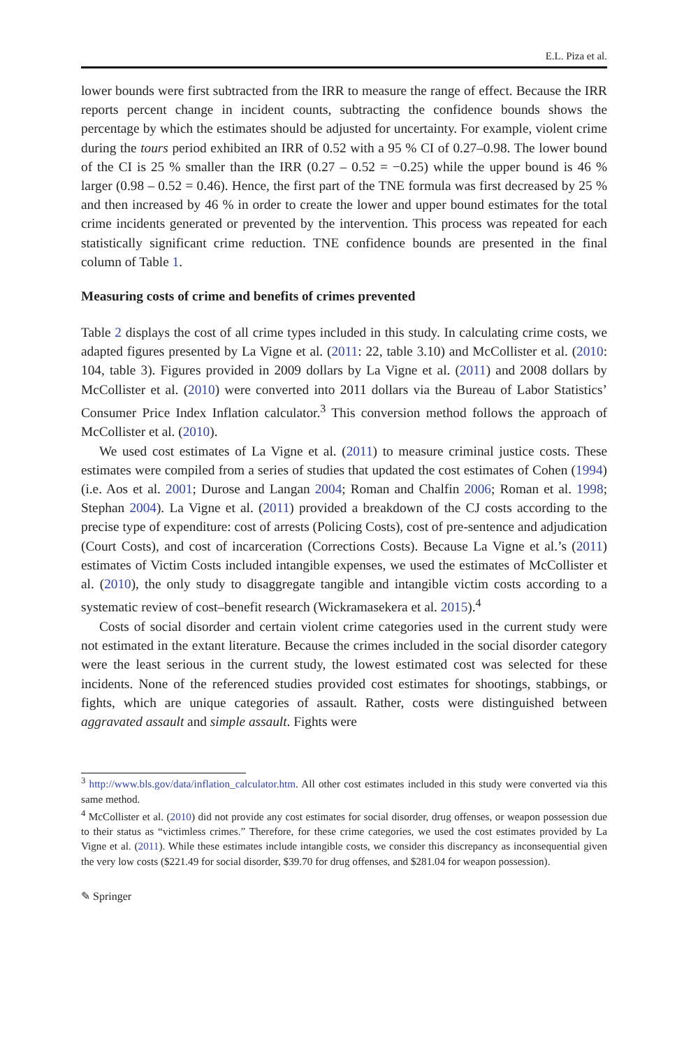E.L. Piza et al.
lower bounds were first subtracted from the IRR to measure the range of effect. Because the IRR reports percent change in incident counts, subtracting the confidence bounds shows the percentage by which the estimates should be adjusted for uncertainty. For example, violent crime during the tours period exhibited an IRR of 0.52 with a 95 % CI of 0.27–0.98. The lower bound of the CI is 25 % smaller than the IRR (0.27 – 0.52 = −0.25) while the upper bound is 46 % larger (0.98 – 0.52 = 0.46). Hence, the first part of the TNE formula was first decreased by 25 % and then increased by 46 % in order to create the lower and upper bound estimates for the total crime incidents generated or prevented by the intervention. This process was repeated for each statistically significant crime reduction. TNE confidence bounds are presented in the final column of Table 1.
Measuring costs of crime and benefits of crimes prevented
Table 2 displays the cost of all crime types included in this study. In calculating crime costs, we adapted figures presented by La Vigne et al. (2011: 22, table 3.10) and McCollister et al. (2010: 104, table 3). Figures provided in 2009 dollars by La Vigne et al. (2011) and 2008 dollars by McCollister et al. (2010) were converted into 2011 dollars via the Bureau of Labor Statistics’ Consumer Price Index Inflation calculator.<sup>3</sup> This conversion method follows the approach of McCollister et al. (2010).
We used cost estimates of La Vigne et al. (2011) to measure criminal justice costs. These estimates were compiled from a series of studies that updated the cost estimates of Cohen (1994) (i.e. Aos et al. 2001; Durose and Langan 2004; Roman and Chalfin 2006; Roman et al. 1998; Stephan 2004). La Vigne et al. (2011) provided a breakdown of the CJ costs according to the precise type of expenditure: cost of arrests (Policing Costs), cost of pre-sentence and adjudication (Court Costs), and cost of incarceration (Corrections Costs). Because La Vigne et al.’s (2011) estimates of Victim Costs included intangible expenses, we used the estimates of McCollister et al. (2010), the only study to disaggregate tangible and intangible victim costs according to a systematic review of cost–benefit research (Wickramasekera et al. 2015).<sup>4</sup>
Costs of social disorder and certain violent crime categories used in the current study were not estimated in the extant literature. Because the crimes included in the social disorder category were the least serious in the current study, the lowest estimated cost was selected for these incidents. None of the referenced studies provided cost estimates for shootings, stabbings, or fights, which are unique categories of assault. Rather, costs were distinguished between aggravated assault and simple assault. Fights were
<sup>3</sup> http://www.bls.gov/data/inflation_calculator.htm. All other cost estimates included in this study were converted via this same method.
<sup>4</sup> McCollister et al. (2010) did not provide any cost estimates for social disorder, drug offenses, or weapon possession due to their status as “victimless crimes.” Therefore, for these crime categories, we used the cost estimates provided by La Vigne et al. (2011). While these estimates include intangible costs, we consider this discrepancy as inconsequential given the very low costs ($221.49 for social disorder, $39.70 for drug offenses, and $281.04 for weapon possession).
✎ Springer